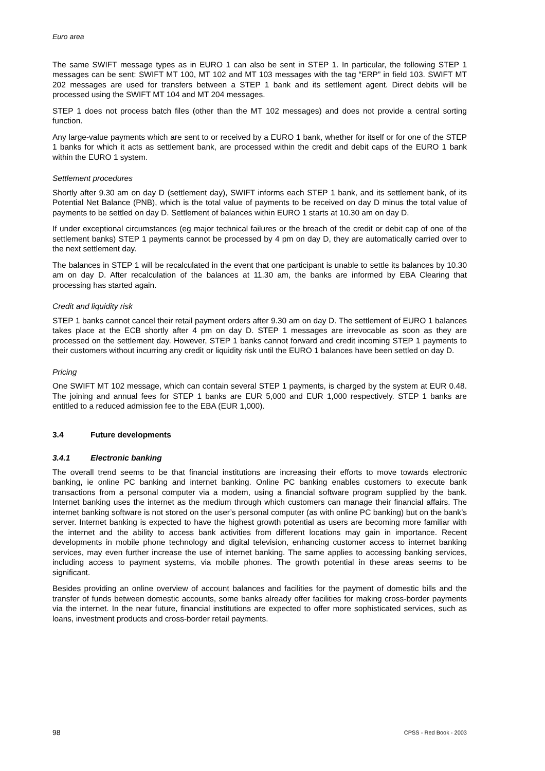Euro area
The same SWIFT message types as in EURO 1 can also be sent in STEP 1. In particular, the following STEP 1 messages can be sent: SWIFT MT 100, MT 102 and MT 103 messages with the tag “ERP” in field 103. SWIFT MT 202 messages are used for transfers between a STEP 1 bank and its settlement agent. Direct debits will be processed using the SWIFT MT 104 and MT 204 messages.
STEP 1 does not process batch files (other than the MT 102 messages) and does not provide a central sorting function.
Any large-value payments which are sent to or received by a EURO 1 bank, whether for itself or for one of the STEP 1 banks for which it acts as settlement bank, are processed within the credit and debit caps of the EURO 1 bank within the EURO 1 system.
Settlement procedures
Shortly after 9.30 am on day D (settlement day), SWIFT informs each STEP 1 bank, and its settlement bank, of its Potential Net Balance (PNB), which is the total value of payments to be received on day D minus the total value of payments to be settled on day D. Settlement of balances within EURO 1 starts at 10.30 am on day D.
If under exceptional circumstances (eg major technical failures or the breach of the credit or debit cap of one of the settlement banks) STEP 1 payments cannot be processed by 4 pm on day D, they are automatically carried over to the next settlement day.
The balances in STEP 1 will be recalculated in the event that one participant is unable to settle its balances by 10.30 am on day D. After recalculation of the balances at 11.30 am, the banks are informed by EBA Clearing that processing has started again.
Credit and liquidity risk
STEP 1 banks cannot cancel their retail payment orders after 9.30 am on day D. The settlement of EURO 1 balances takes place at the ECB shortly after 4 pm on day D. STEP 1 messages are irrevocable as soon as they are processed on the settlement day. However, STEP 1 banks cannot forward and credit incoming STEP 1 payments to their customers without incurring any credit or liquidity risk until the EURO 1 balances have been settled on day D.
Pricing
One SWIFT MT 102 message, which can contain several STEP 1 payments, is charged by the system at EUR 0.48. The joining and annual fees for STEP 1 banks are EUR 5,000 and EUR 1,000 respectively. STEP 1 banks are entitled to a reduced admission fee to the EBA (EUR 1,000).
3.4 Future developments
3.4.1 Electronic banking
The overall trend seems to be that financial institutions are increasing their efforts to move towards electronic banking, ie online PC banking and internet banking. Online PC banking enables customers to execute bank transactions from a personal computer via a modem, using a financial software program supplied by the bank. Internet banking uses the internet as the medium through which customers can manage their financial affairs. The internet banking software is not stored on the user’s personal computer (as with online PC banking) but on the bank’s server. Internet banking is expected to have the highest growth potential as users are becoming more familiar with the internet and the ability to access bank activities from different locations may gain in importance. Recent developments in mobile phone technology and digital television, enhancing customer access to internet banking services, may even further increase the use of internet banking. The same applies to accessing banking services, including access to payment systems, via mobile phones. The growth potential in these areas seems to be significant.
Besides providing an online overview of account balances and facilities for the payment of domestic bills and the transfer of funds between domestic accounts, some banks already offer facilities for making cross-border payments via the internet. In the near future, financial institutions are expected to offer more sophisticated services, such as loans, investment products and cross-border retail payments.
98 CPSS - Red Book - 2003